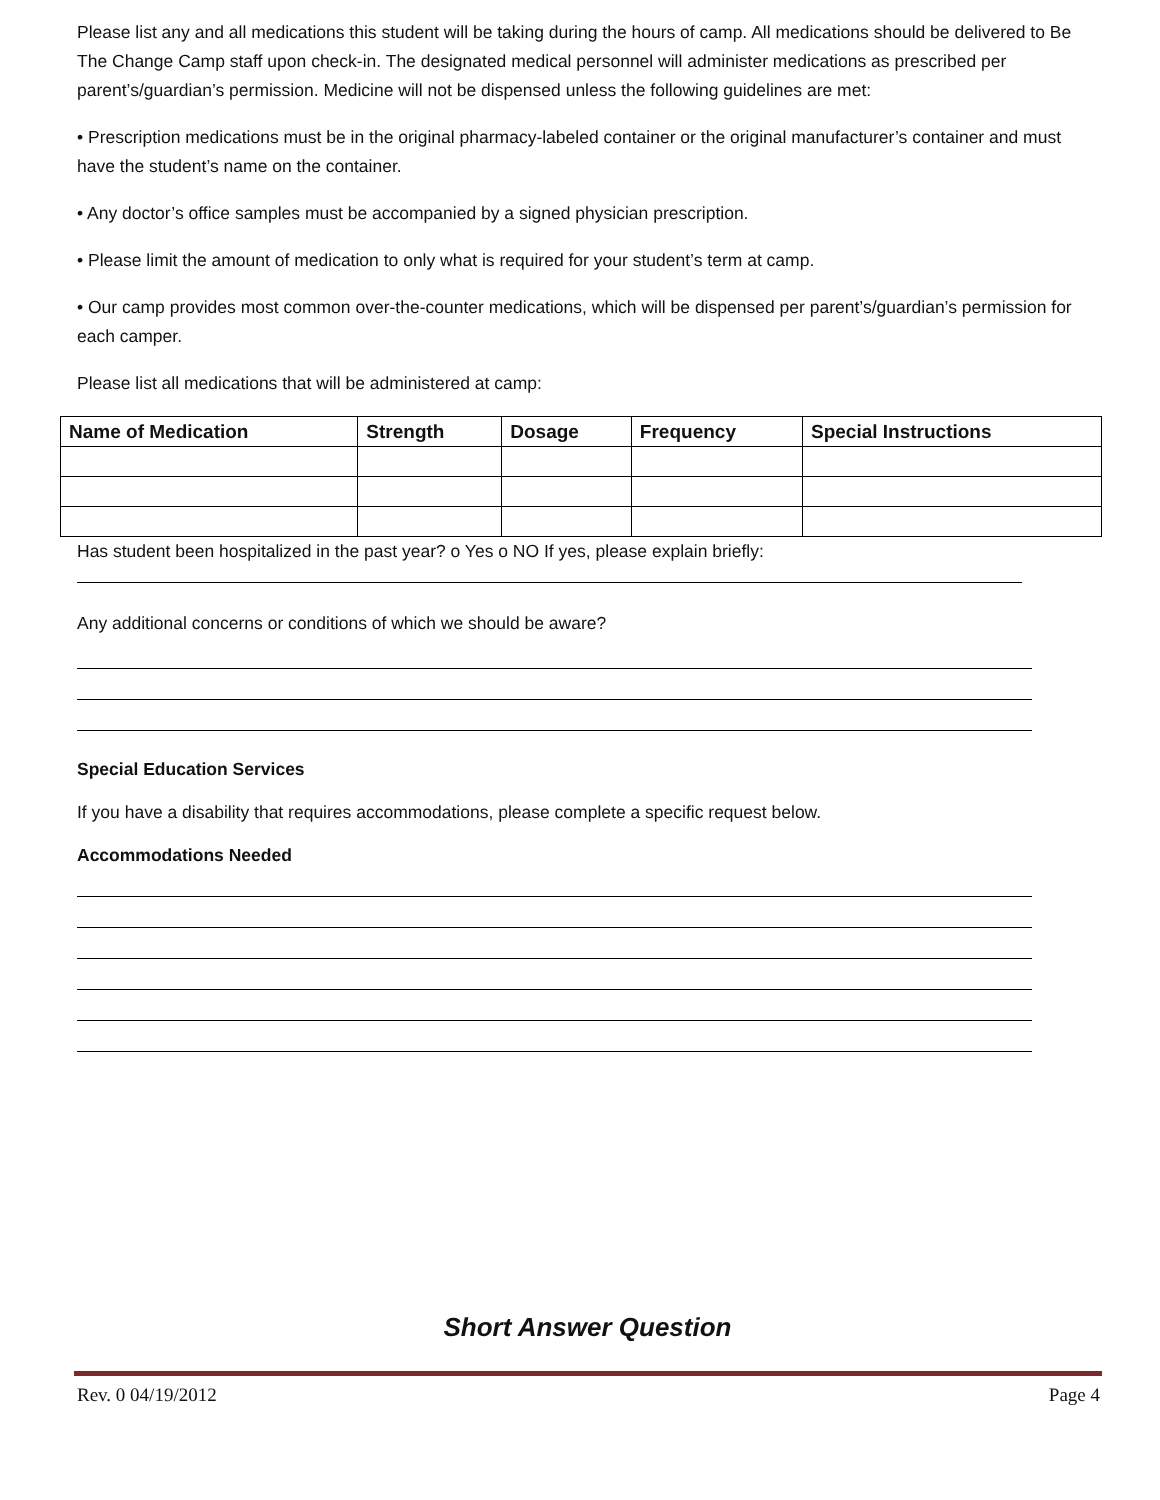Please list any and all medications this student will be taking during the hours of camp. All medications should be delivered to Be The Change Camp staff upon check-in. The designated medical personnel will administer medications as prescribed per parent’s/guardian’s permission. Medicine will not be dispensed unless the following guidelines are met:
• Prescription medications must be in the original pharmacy-labeled container or the original manufacturer’s container and must have the student’s name on the container.
• Any doctor’s office samples must be accompanied by a signed physician prescription.
• Please limit the amount of medication to only what is required for your student’s term at camp.
• Our camp provides most common over-the-counter medications, which will be dispensed per parent’s/guardian’s permission for each camper.
Please list all medications that will be administered at camp:
| Name of Medication | Strength | Dosage | Frequency | Special Instructions |
| --- | --- | --- | --- | --- |
Has student been hospitalized in the past year? o Yes o NO If yes, please explain briefly:
Any additional concerns or conditions of which we should be aware?
Special Education Services
If you have a disability that requires accommodations, please complete a specific request below.
Accommodations Needed
Short Answer Question
Rev. 0 04/19/2012 Page 4